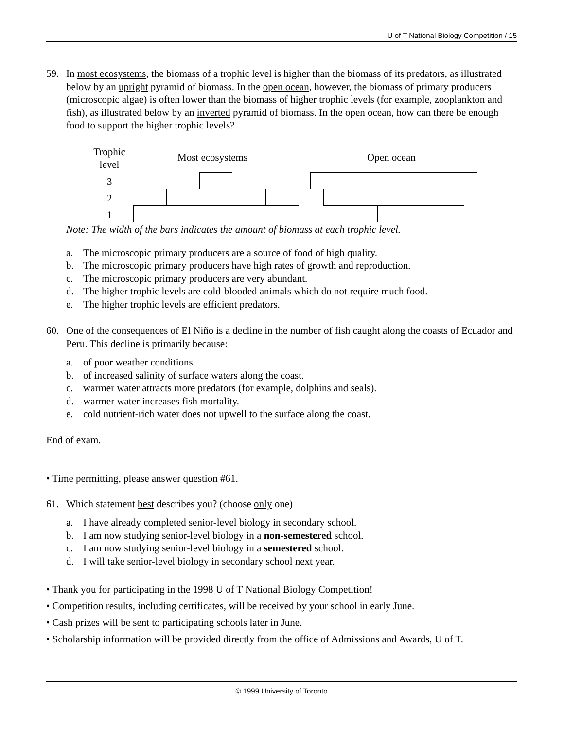U of T National Biology Competition / 15
59. In most ecosystems, the biomass of a trophic level is higher than the biomass of its predators, as illustrated below by an upright pyramid of biomass. In the open ocean, however, the biomass of primary producers (microscopic algae) is often lower than the biomass of higher trophic levels (for example, zooplankton and fish), as illustrated below by an inverted pyramid of biomass. In the open ocean, how can there be enough food to support the higher trophic levels?
Trophic level
Most ecosystems Open ocean
3
2
1
Note: The width of the bars indicates the amount of biomass at each trophic level.
a. The microscopic primary producers are a source of food of high quality.
b. The microscopic primary producers have high rates of growth and reproduction.
c. The microscopic primary producers are very abundant.
d. The higher trophic levels are cold-blooded animals which do not require much food.
e. The higher trophic levels are efficient predators.
60. One of the consequences of El Niño is a decline in the number of fish caught along the coasts of Ecuador and Peru. This decline is primarily because:
a. of poor weather conditions.
b. of increased salinity of surface waters along the coast.
c. warmer water attracts more predators (for example, dolphins and seals).
d. warmer water increases fish mortality.
e. cold nutrient-rich water does not upwell to the surface along the coast.
End of exam.
• Time permitting, please answer question #61.
61. Which statement best describes you? (choose only one)
a. I have already completed senior-level biology in secondary school.
b. I am now studying senior-level biology in a non-semestered school.
c. I am now studying senior-level biology in a semestered school.
d. I will take senior-level biology in secondary school next year.
• Thank you for participating in the 1998 U of T National Biology Competition!
• Competition results, including certificates, will be received by your school in early June.
• Cash prizes will be sent to participating schools later in June.
• Scholarship information will be provided directly from the office of Admissions and Awards, U of T.
© 1999 University of Toronto